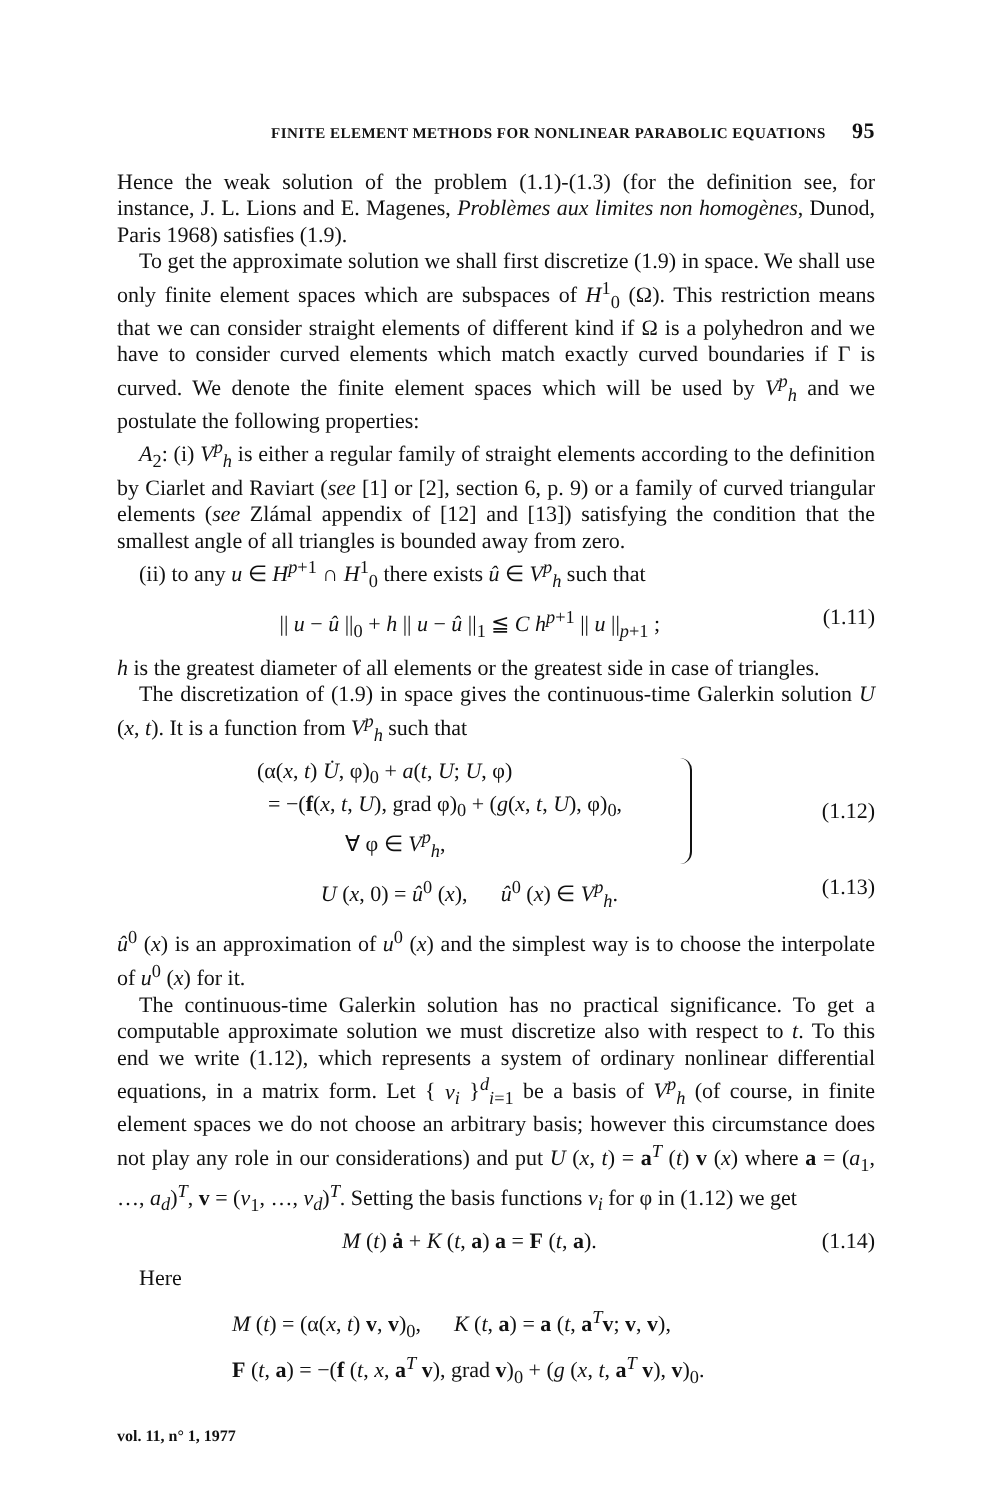FINITE ELEMENT METHODS FOR NONLINEAR PARABOLIC EQUATIONS 95
Hence the weak solution of the problem (1.1)-(1.3) (for the definition see, for instance, J. L. Lions and E. Magenes, Problèmes aux limites non homogènes, Dunod, Paris 1968) satisfies (1.9).
To get the approximate solution we shall first discretize (1.9) in space. We shall use only finite element spaces which are subspaces of H<sup>1</sup><sub>0</sub> (Ω). This restriction means that we can consider straight elements of different kind if Ω is a polyhedron and we have to consider curved elements which match exactly curved boundaries if Γ is curved. We denote the finite element spaces which will be used by V<sup>p</sup><sub>h</sub> and we postulate the following properties:
A<sub>2</sub>: (i) V<sup>p</sup><sub>h</sub> is either a regular family of straight elements according to the definition by Ciarlet and Raviart (see [1] or [2], section 6, p. 9) or a family of curved triangular elements (see Zlámal appendix of [12] and [13]) satisfying the condition that the smallest angle of all triangles is bounded away from zero.
(ii) to any u ∈ H<sup>p+1</sup> ∩ H<sup>1</sup><sub>0</sub> there exists û ∈ V<sup>p</sup><sub>h</sub> such that
|| u − û ||<sub>0</sub> + h || u − û ||<sub>1</sub> ≦ C h<sup>p+1</sup> || u ||<sub>p+1</sub> ; (1.11)
h is the greatest diameter of all elements or the greatest side in case of triangles.
The discretization of (1.9) in space gives the continuous-time Galerkin solution U (x, t). It is a function from V<sup>p</sup><sub>h</sub> such that
(α(x, t) U̇, φ)<sub>0</sub> + a(t, U; U, φ)
= −(f(x, t, U), grad φ)<sub>0</sub> + (g(x, t, U), φ)<sub>0</sub>,
∀ φ ∈ V<sup>p</sup><sub>h</sub>,
(1.12)
U (x, 0) = û<sup>0</sup> (x), û<sup>0</sup> (x) ∈ V<sup>p</sup><sub>h</sub>. (1.13)
û<sup>0</sup> (x) is an approximation of u<sup>0</sup> (x) and the simplest way is to choose the interpolate of u<sup>0</sup> (x) for it.
The continuous-time Galerkin solution has no practical significance. To get a computable approximate solution we must discretize also with respect to t. To this end we write (1.12), which represents a system of ordinary nonlinear differential equations, in a matrix form. Let { v<sub>i</sub> }<sup>d</sup><sub>i=1</sub> be a basis of V<sup>p</sup><sub>h</sub> (of course, in finite element spaces we do not choose an arbitrary basis; however this circumstance does not play any role in our considerations) and put U (x, t) = a<sup>T</sup> (t) v (x) where a = (a<sub>1</sub>, …, a<sub>d</sub>)<sup>T</sup>, v = (v<sub>1</sub>, …, v<sub>d</sub>)<sup>T</sup>. Setting the basis functions v<sub>i</sub> for φ in (1.12) we get
M (t) ȧ + K (t, a) a = F (t, a). (1.14)
Here
M (t) = (α(x, t) v, v)<sub>0</sub>, K (t, a) = a (t, a<sup>T</sup>v; v, v),
F (t, a) = −(f (t, x, a<sup>T</sup> v), grad v)<sub>0</sub> + (g (x, t, a<sup>T</sup> v), v)<sub>0</sub>.
vol. 11, n° 1, 1977